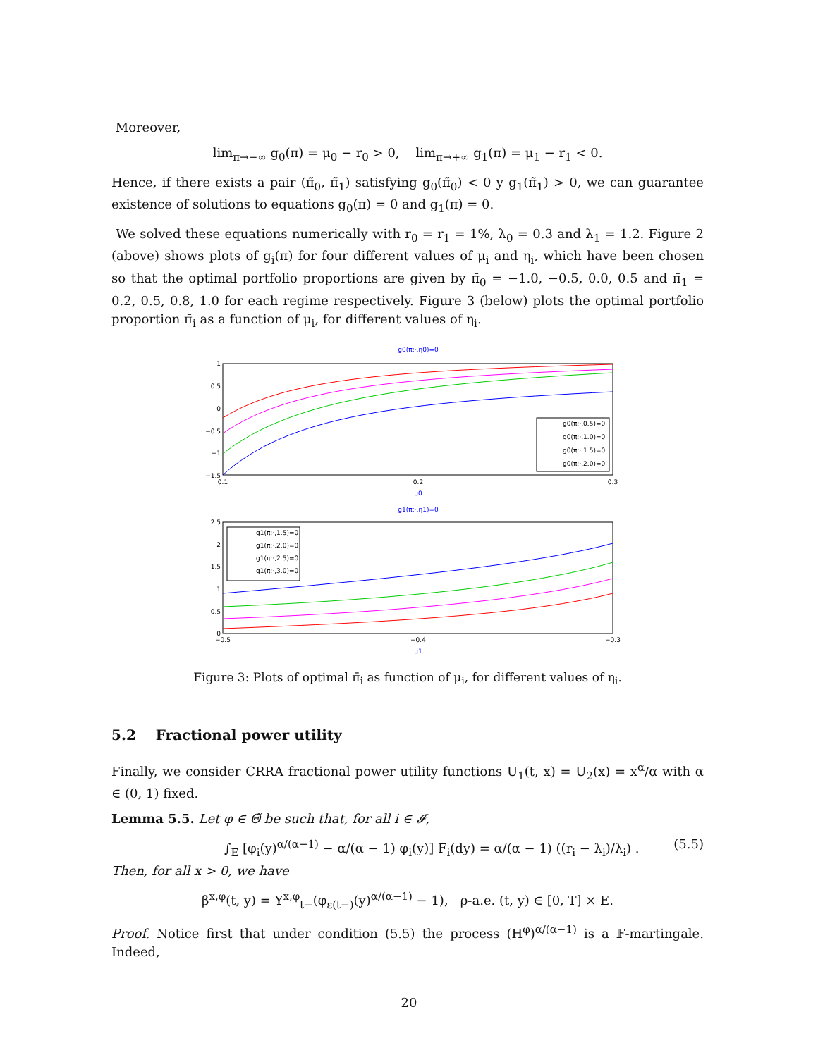Moreover,
lim<sub>π→−∞</sub> g<sub>0</sub>(π) = μ<sub>0</sub> − r<sub>0</sub> > 0, lim<sub>π→+∞</sub> g<sub>1</sub>(π) = μ<sub>1</sub> − r<sub>1</sub> < 0.
Hence, if there exists a pair (π̃<sub>0</sub>, π̃<sub>1</sub>) satisfying g<sub>0</sub>(π̃<sub>0</sub>) < 0 y g<sub>1</sub>(π̃<sub>1</sub>) > 0, we can guarantee existence of solutions to equations g<sub>0</sub>(π) = 0 and g<sub>1</sub>(π) = 0.
We solved these equations numerically with r<sub>0</sub> = r<sub>1</sub> = 1%, λ<sub>0</sub> = 0.3 and λ<sub>1</sub> = 1.2. Figure 2 (above) shows plots of g<sub>i</sub>(π) for four different values of μ<sub>i</sub> and η<sub>i</sub>, which have been chosen so that the optimal portfolio proportions are given by π̄<sub>0</sub> = −1.0, −0.5, 0.0, 0.5 and π̄<sub>1</sub> = 0.2, 0.5, 0.8, 1.0 for each regime respectively. Figure 3 (below) plots the optimal portfolio proportion π̄<sub>i</sub> as a function of μ<sub>i</sub>, for different values of η<sub>i</sub>.
g0(π;·,η0)=0
1
0.5
0
−0.5
−1
−1.5
0.1
0.2
0.3
μ0
g0(π;·,0.5)=0
g0(π;·,1.0)=0
g0(π;·,1.5)=0
g0(π;·,2.0)=0
g1(π;·,η1)=0
2.5
2
1.5
1
0.5
0
−0.5
−0.4
−0.3
μ1
g1(π;·,1.5)=0
g1(π;·,2.0)=0
g1(π;·,2.5)=0
g1(π;·,3.0)=0
Figure 3: Plots of optimal π̄<sub>i</sub> as function of μ<sub>i</sub>, for different values of η<sub>i</sub>.
5.2 Fractional power utility
Finally, we consider CRRA fractional power utility functions U<sub>1</sub>(t, x) = U<sub>2</sub>(x) = x<sup>α</sup>/α with α ∈ (0, 1) fixed.
Lemma 5.5. Let φ ∈ Θ̃ be such that, for all i ∈ 𝓘,
∫<sub>E</sub> [φ<sub>i</sub>(y)<sup>α/(α−1)</sup> − α/(α − 1) φ<sub>i</sub>(y)] F<sub>i</sub>(dy) = α/(α − 1) ((r<sub>i</sub> − λ<sub>i</sub>)/λ<sub>i</sub>) . (5.5)
Then, for all x > 0, we have
β<sup>x,φ</sup>(t, y) = Y<sup>x,φ</sup><sub>t−</sub>(φ<sub>ε(t−)</sub>(y)<sup>α/(α−1)</sup> − 1), ρ-a.e. (t, y) ∈ [0, T] × E.
Proof. Notice first that under condition (5.5) the process (H<sup>φ</sup>)<sup>α/(α−1)</sup> is a 𝔽-martingale. Indeed,
20